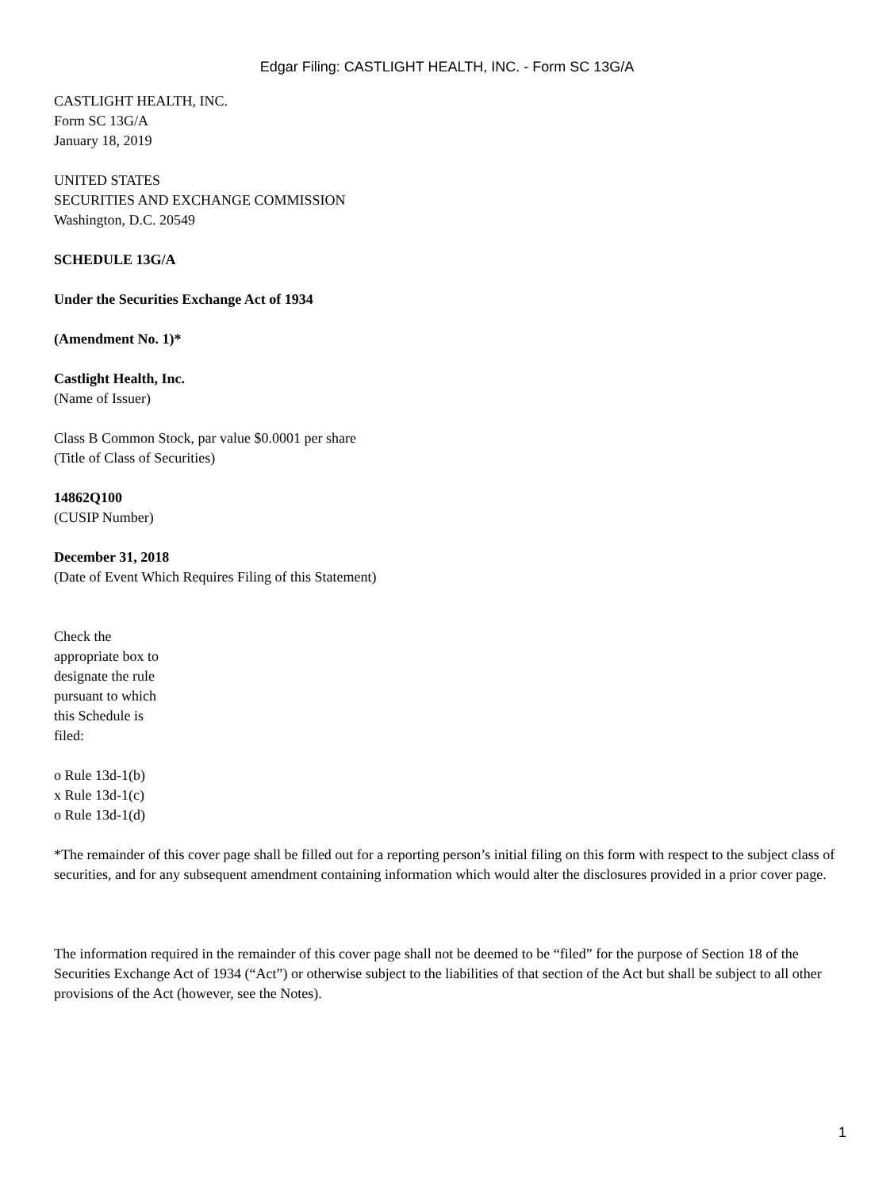Edgar Filing: CASTLIGHT HEALTH, INC. - Form SC 13G/A
CASTLIGHT HEALTH, INC.
Form SC 13G/A
January 18, 2019
UNITED STATES
SECURITIES AND EXCHANGE COMMISSION
Washington, D.C. 20549
SCHEDULE 13G/A
Under the Securities Exchange Act of 1934
(Amendment No. 1)*
Castlight Health, Inc.
(Name of Issuer)
Class B Common Stock, par value $0.0001 per share
(Title of Class of Securities)
14862Q100
(CUSIP Number)
December 31, 2018
(Date of Event Which Requires Filing of this Statement)
Check the appropriate box to designate the rule pursuant to which this Schedule is filed:
o Rule 13d-1(b)
x Rule 13d-1(c)
o Rule 13d-1(d)
*The remainder of this cover page shall be filled out for a reporting person’s initial filing on this form with respect to the subject class of securities, and for any subsequent amendment containing information which would alter the disclosures provided in a prior cover page.
The information required in the remainder of this cover page shall not be deemed to be “filed” for the purpose of Section 18 of the Securities Exchange Act of 1934 (“Act”) or otherwise subject to the liabilities of that section of the Act but shall be subject to all other provisions of the Act (however, see the Notes).
1